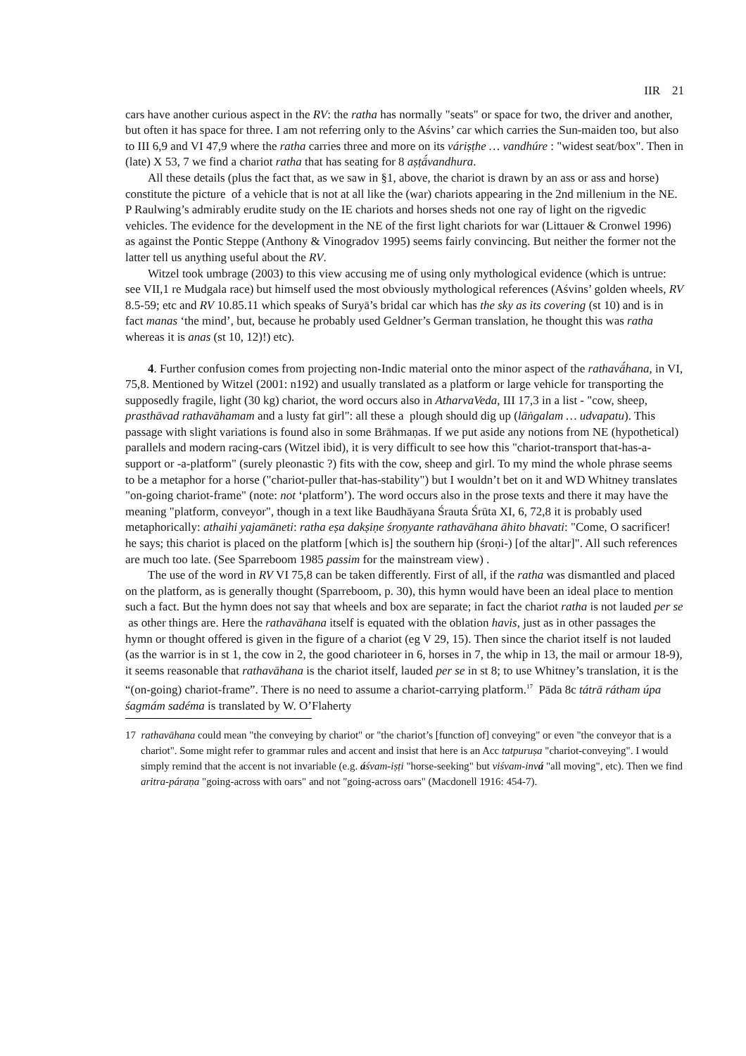IIR 21
cars have another curious aspect in the RV: the ratha has normally "seats" or space for two, the driver and another, but often it has space for three. I am not referring only to the Aśvins’ car which carries the Sun-maiden too, but also to III 6,9 and VI 47,9 where the ratha carries three and more on its váriṣṭhe … vandhúre : "widest seat/box". Then in (late) X 53, 7 we find a chariot ratha that has seating for 8 aṣṭā́vandhura.
All these details (plus the fact that, as we saw in §1, above, the chariot is drawn by an ass or ass and horse) constitute the picture of a vehicle that is not at all like the (war) chariots appearing in the 2nd millenium in the NE. P Raulwing’s admirably erudite study on the IE chariots and horses sheds not one ray of light on the rigvedic vehicles. The evidence for the development in the NE of the first light chariots for war (Littauer & Cronwel 1996) as against the Pontic Steppe (Anthony & Vinogradov 1995) seems fairly convincing. But neither the former not the latter tell us anything useful about the RV.
Witzel took umbrage (2003) to this view accusing me of using only mythological evidence (which is untrue: see VII,1 re Mudgala race) but himself used the most obviously mythological references (Aśvins’ golden wheels, RV 8.5-59; etc and RV 10.85.11 which speaks of Suryā’s bridal car which has the sky as its covering (st 10) and is in fact manas ‘the mind’, but, because he probably used Geldner’s German translation, he thought this was ratha whereas it is anas (st 10, 12)!) etc).
4. Further confusion comes from projecting non-Indic material onto the minor aspect of the rathavā́hana, in VI, 75,8. Mentioned by Witzel (2001: n192) and usually translated as a platform or large vehicle for transporting the supposedly fragile, light (30 kg) chariot, the word occurs also in AtharvaVeda, III 17,3 in a list - "cow, sheep, prasthāvad rathavāhamam and a lusty fat girl": all these a plough should dig up (lāṅgalam … udvapatu). This passage with slight variations is found also in some Brāhmaṇas. If we put aside any notions from NE (hypothetical) parallels and modern racing-cars (Witzel ibid), it is very difficult to see how this "chariot-transport that-has-a-support or -a-platform" (surely pleonastic ?) fits with the cow, sheep and girl. To my mind the whole phrase seems to be a metaphor for a horse ("chariot-puller that-has-stability") but I wouldn’t bet on it and WD Whitney translates "on-going chariot-frame" (note: not ‘platform’). The word occurs also in the prose texts and there it may have the meaning "platform, conveyor", though in a text like Baudhāyana Śrauta Śrūta XI, 6, 72,8 it is probably used metaphorically: athaihi yajamāneti: ratha eṣa dakṣiṇe śroṇyante rathavāhana āhito bhavati: "Come, O sacrificer! he says; this chariot is placed on the platform [which is] the southern hip (śroṇi-) [of the altar]". All such references are much too late. (See Sparreboom 1985 passim for the mainstream view) .
The use of the word in RV VI 75,8 can be taken differently. First of all, if the ratha was dismantled and placed on the platform, as is generally thought (Sparreboom, p. 30), this hymn would have been an ideal place to mention such a fact. But the hymn does not say that wheels and box are separate; in fact the chariot ratha is not lauded per se as other things are. Here the rathavāhana itself is equated with the oblation havis, just as in other passages the hymn or thought offered is given in the figure of a chariot (eg V 29, 15). Then since the chariot itself is not lauded (as the warrior is in st 1, the cow in 2, the good charioteer in 6, horses in 7, the whip in 13, the mail or armour 18-9), it seems reasonable that rathavāhana is the chariot itself, lauded per se in st 8; to use Whitney’s translation, it is the “(on-going) chariot-frame”. There is no need to assume a chariot-carrying platform.<sup>17</sup> Pāda 8c tátrā rátham úpa śagmám sadéma is translated by W. O’Flaherty
17 rathavāhana could mean "the conveying by chariot" or "the chariot’s [function of] conveying" or even "the conveyor that is a chariot". Some might refer to grammar rules and accent and insist that here is an Acc tatpuruṣa "chariot-conveying". I would simply remind that the accent is not invariable (e.g. áśvam-iṣṭi "horse-seeking" but viśvam-inv á "all moving", etc). Then we find aritra-páraṇa "going-across with oars" and not "going-across oars" (Macdonell 1916: 454-7).